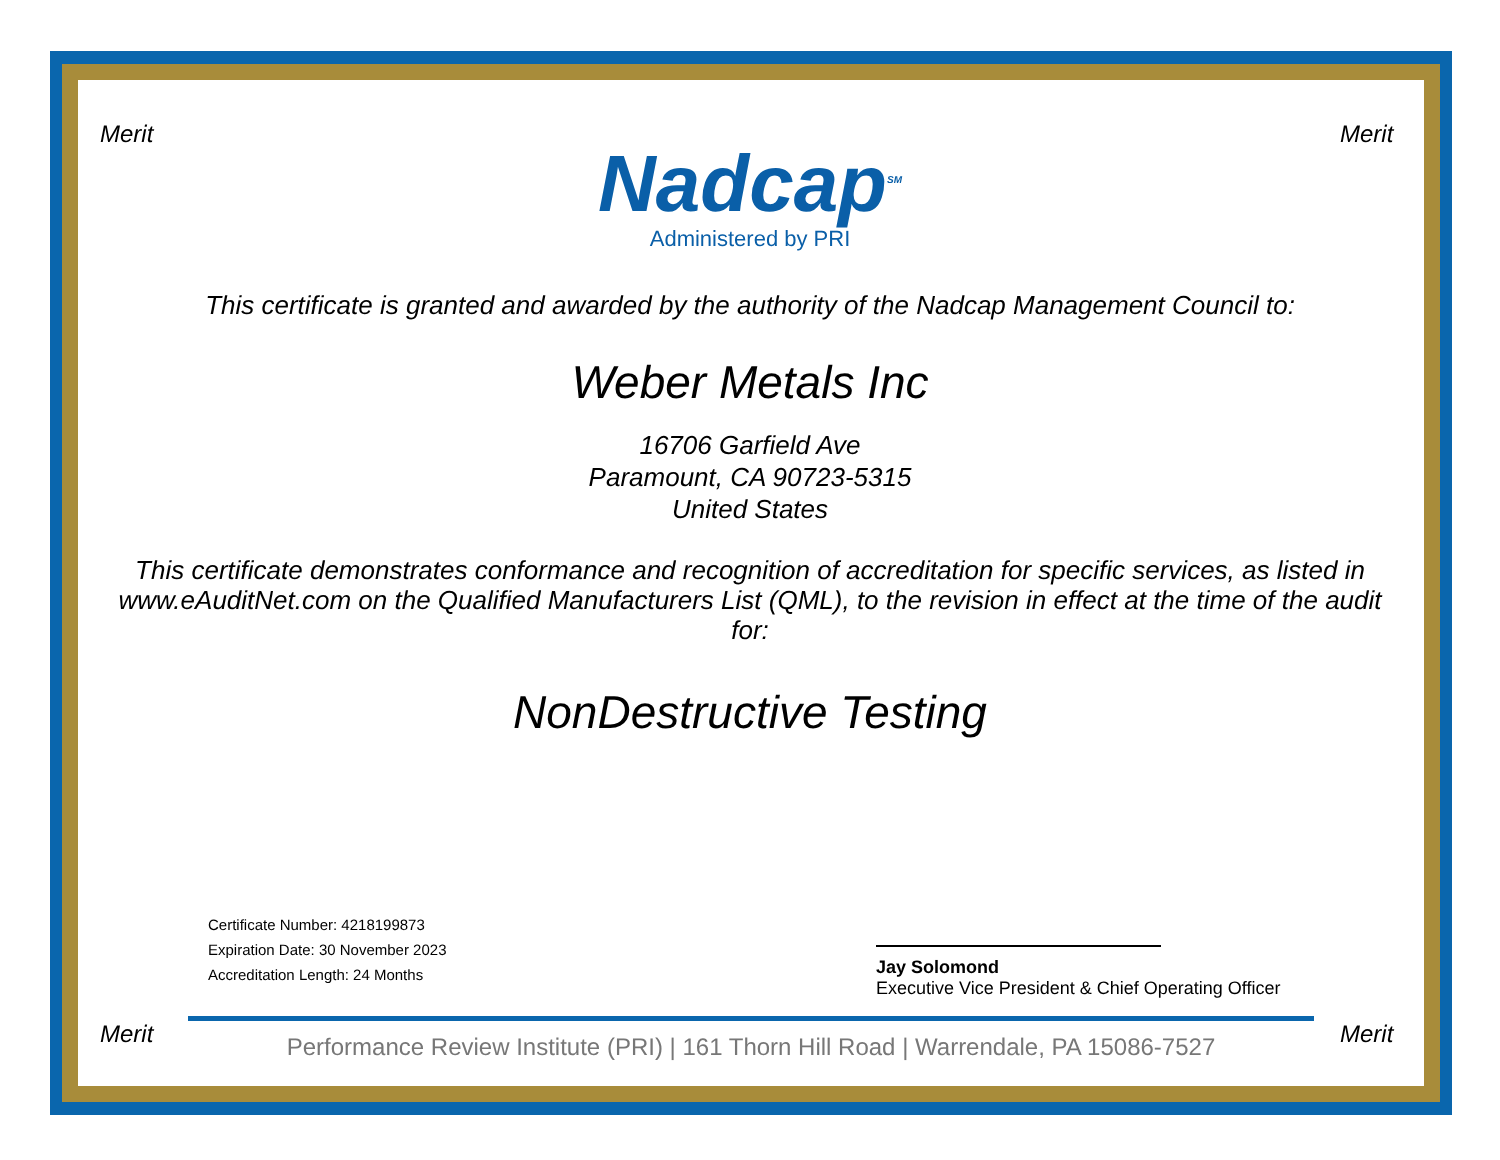Merit Merit
Nadcap<sup>SM</sup>
Administered by PRI
This certificate is granted and awarded by the authority of the Nadcap Management Council to:
Weber Metals Inc
16706 Garfield Ave
Paramount, CA 90723-5315
United States
This certificate demonstrates conformance and recognition of accreditation for specific services, as listed in www.eAuditNet.com on the Qualified Manufacturers List (QML), to the revision in effect at the time of the audit for:
NonDestructive Testing
Certificate Number: 4218199873
Expiration Date: 30 November 2023
Accreditation Length: 24 Months
Jay Solomond
Executive Vice President & Chief Operating Officer
Merit Merit
Performance Review Institute (PRI) | 161 Thorn Hill Road | Warrendale, PA 15086-7527